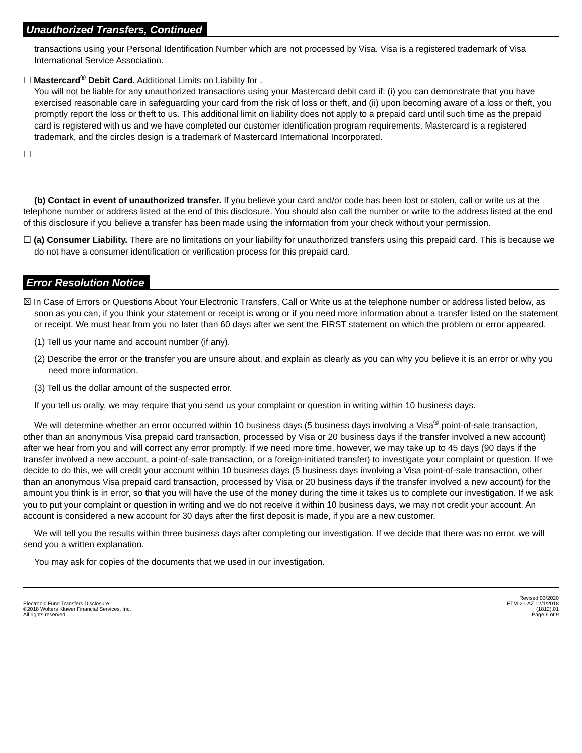Unauthorized Transfers, Continued
transactions using your Personal Identification Number which are not processed by Visa. Visa is a registered trademark of Visa International Service Association.
☐ Mastercard<sup>®</sup> Debit Card. Additional Limits on Liability for .
You will not be liable for any unauthorized transactions using your Mastercard debit card if: (i) you can demonstrate that you have exercised reasonable care in safeguarding your card from the risk of loss or theft, and (ii) upon becoming aware of a loss or theft, you promptly report the loss or theft to us. This additional limit on liability does not apply to a prepaid card until such time as the prepaid card is registered with us and we have completed our customer identification program requirements. Mastercard is a registered trademark, and the circles design is a trademark of Mastercard International Incorporated.
☐
(b) Contact in event of unauthorized transfer. If you believe your card and/or code has been lost or stolen, call or write us at the telephone number or address listed at the end of this disclosure. You should also call the number or write to the address listed at the end of this disclosure if you believe a transfer has been made using the information from your check without your permission.
☐ (a) Consumer Liability. There are no limitations on your liability for unauthorized transfers using this prepaid card. This is because we do not have a consumer identification or verification process for this prepaid card.
Error Resolution Notice
☒ In Case of Errors or Questions About Your Electronic Transfers, Call or Write us at the telephone number or address listed below, as soon as you can, if you think your statement or receipt is wrong or if you need more information about a transfer listed on the statement or receipt. We must hear from you no later than 60 days after we sent the FIRST statement on which the problem or error appeared.
(1) Tell us your name and account number (if any).
(2) Describe the error or the transfer you are unsure about, and explain as clearly as you can why you believe it is an error or why you need more information.
(3) Tell us the dollar amount of the suspected error.
If you tell us orally, we may require that you send us your complaint or question in writing within 10 business days.
We will determine whether an error occurred within 10 business days (5 business days involving a Visa<sup>®</sup> point-of-sale transaction, other than an anonymous Visa prepaid card transaction, processed by Visa or 20 business days if the transfer involved a new account) after we hear from you and will correct any error promptly. If we need more time, however, we may take up to 45 days (90 days if the transfer involved a new account, a point-of-sale transaction, or a foreign-initiated transfer) to investigate your complaint or question. If we decide to do this, we will credit your account within 10 business days (5 business days involving a Visa point-of-sale transaction, other than an anonymous Visa prepaid card transaction, processed by Visa or 20 business days if the transfer involved a new account) for the amount you think is in error, so that you will have the use of the money during the time it takes us to complete our investigation. If we ask you to put your complaint or question in writing and we do not receive it within 10 business days, we may not credit your account. An account is considered a new account for 30 days after the first deposit is made, if you are a new customer.
We will tell you the results within three business days after completing our investigation. If we decide that there was no error, we will send you a written explanation.
You may ask for copies of the documents that we used in our investigation.
Electronic Fund Transfers Disclosure
©2018 Wolters Kluwer Financial Services, Inc.
All rights reserved.
Revised 03/2020
ETM-2-LAZ 12/1/2018
(1812).01
Page 6 of 9